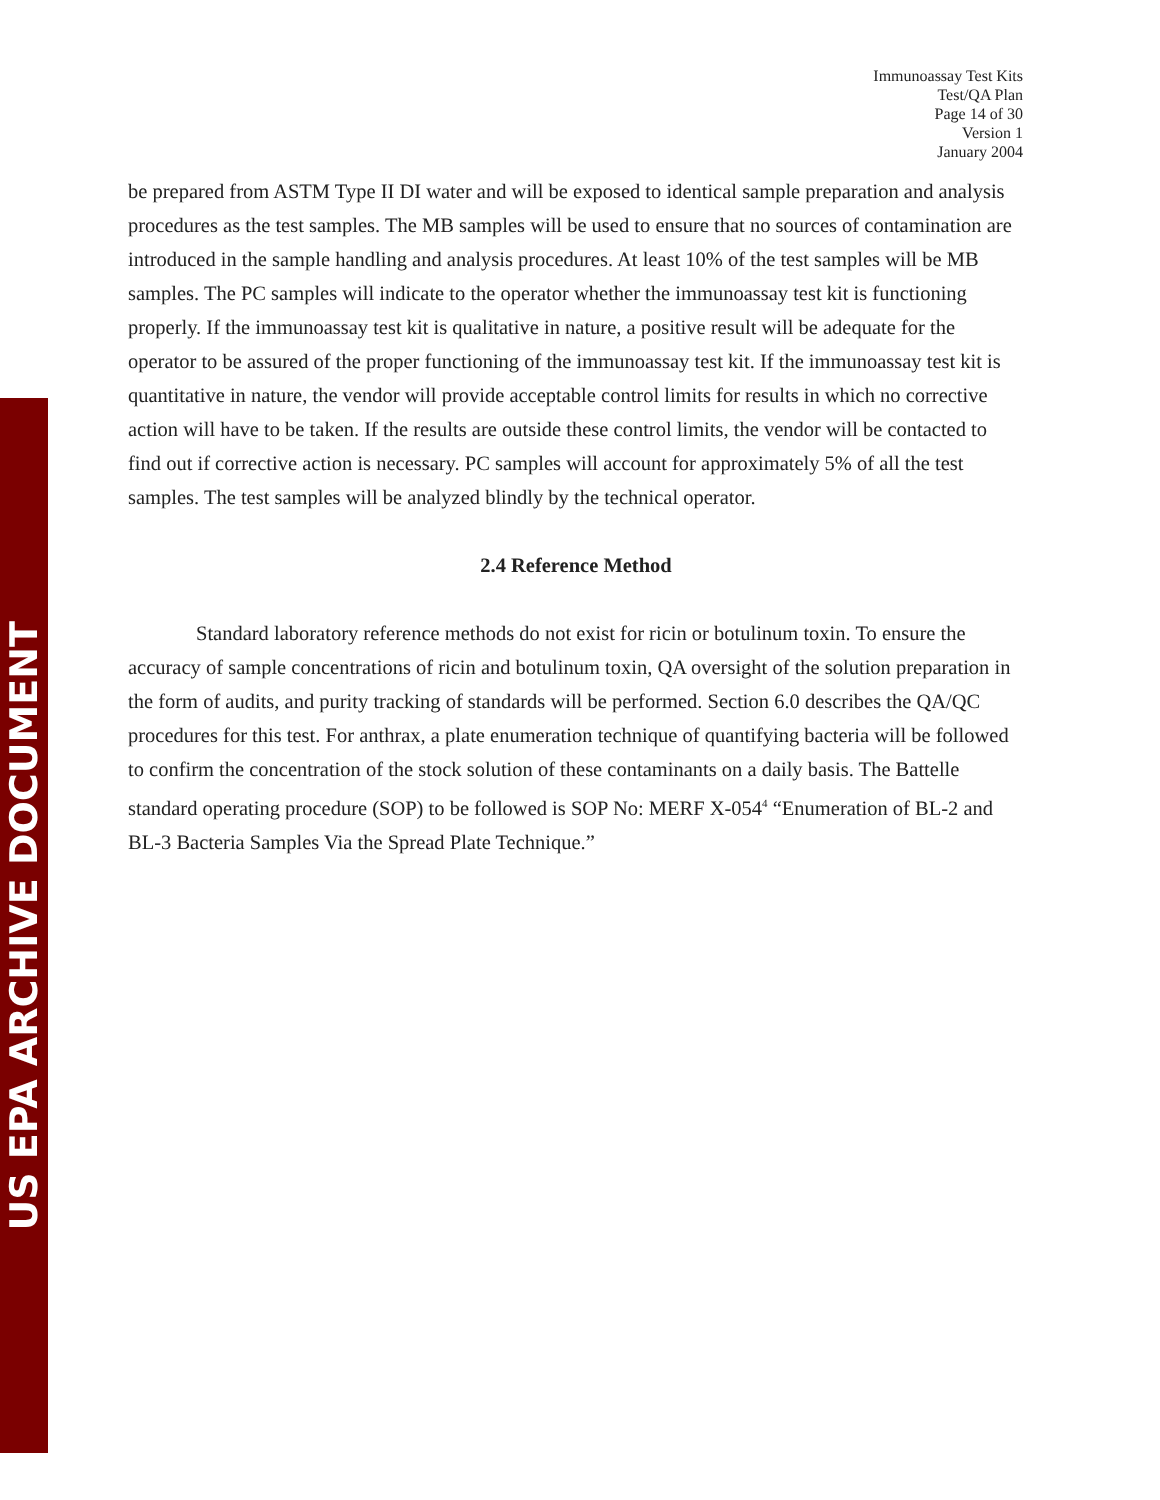US EPA ARCHIVE DOCUMENT
Immunoassay Test Kits
Test/QA Plan
Page 14 of 30
Version 1
January 2004
be prepared from ASTM Type II DI water and will be exposed to identical sample preparation and analysis procedures as the test samples. The MB samples will be used to ensure that no sources of contamination are introduced in the sample handling and analysis procedures. At least 10% of the test samples will be MB samples. The PC samples will indicate to the operator whether the immunoassay test kit is functioning properly. If the immunoassay test kit is qualitative in nature, a positive result will be adequate for the operator to be assured of the proper functioning of the immunoassay test kit. If the immunoassay test kit is quantitative in nature, the vendor will provide acceptable control limits for results in which no corrective action will have to be taken. If the results are outside these control limits, the vendor will be contacted to find out if corrective action is necessary. PC samples will account for approximately 5% of all the test samples. The test samples will be analyzed blindly by the technical operator.
2.4 Reference Method
Standard laboratory reference methods do not exist for ricin or botulinum toxin. To ensure the accuracy of sample concentrations of ricin and botulinum toxin, QA oversight of the solution preparation in the form of audits, and purity tracking of standards will be performed. Section 6.0 describes the QA/QC procedures for this test. For anthrax, a plate enumeration technique of quantifying bacteria will be followed to confirm the concentration of the stock solution of these contaminants on a daily basis. The Battelle standard operating procedure (SOP) to be followed is SOP No: MERF X-054<sup>4</sup> “Enumeration of BL-2 and BL-3 Bacteria Samples Via the Spread Plate Technique.”